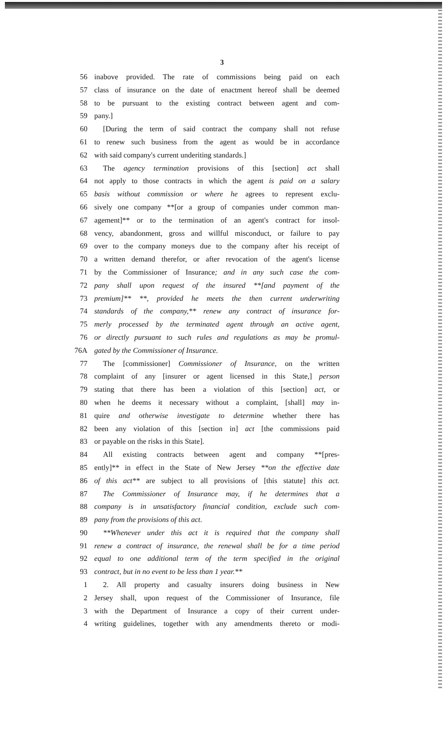3
56 inabove provided. The rate of commissions being paid on each
57 class of insurance on the date of enactment hereof shall be deemed
58 to be pursuant to the existing contract between agent and com-
59 pany.]
60 [During the term of said contract the company shall not refuse
61 to renew such business from the agent as would be in accordance
62 with said company's current underiting standards.]
63 The agency termination provisions of this [section] act shall
64 not apply to those contracts in which the agent is paid on a salary
65 basis without commission or where he agrees to represent exclu-
66 sively one company **[or a group of companies under common man-
67 agement]** or to the termination of an agent's contract for insol-
68 vency, abandonment, gross and willful misconduct, or failure to pay
69 over to the company moneys due to the company after his receipt of
70 a written demand therefor, or after revocation of the agent's license
71 by the Commissioner of Insurance; and in any such case the com-
72 pany shall upon request of the insured **[and payment of the
73 premium]** **, provided he meets the then current underwriting
74 standards of the company,** renew any contract of insurance for-
75 merly processed by the terminated agent through an active agent,
76 or directly pursuant to such rules and regulations as may be promul-
76A gated by the Commissioner of Insurance.
77 The [commissioner] Commissioner of Insurance, on the written
78 complaint of any [insurer or agent licensed in this State,] person
79 stating that there has been a violation of this [section] act, or
80 when he deems it necessary without a complaint, [shall] may in-
81 quire and otherwise investigate to determine whether there has
82 been any violation of this [section in] act [the commissions paid
83 or payable on the risks in this State].
84 All existing contracts between agent and company **[pres-
85 ently]** in effect in the State of New Jersey **on the effective date
86 of this act** are subject to all provisions of [this statute] this act.
87 The Commissioner of Insurance may, if he determines that a
88 company is in unsatisfactory financial condition, exclude such com-
89 pany from the provisions of this act.
90 **Whenever under this act it is required that the company shall
91 renew a contract of insurance, the renewal shall be for a time period
92 equal to one additional term of the term specified in the original
93 contract, but in no event to be less than 1 year.**
1 2. All property and casualty insurers doing business in New
2 Jersey shall, upon request of the Commissioner of Insurance, file
3 with the Department of Insurance a copy of their current under-
4 writing guidelines, together with any amendments thereto or modi-